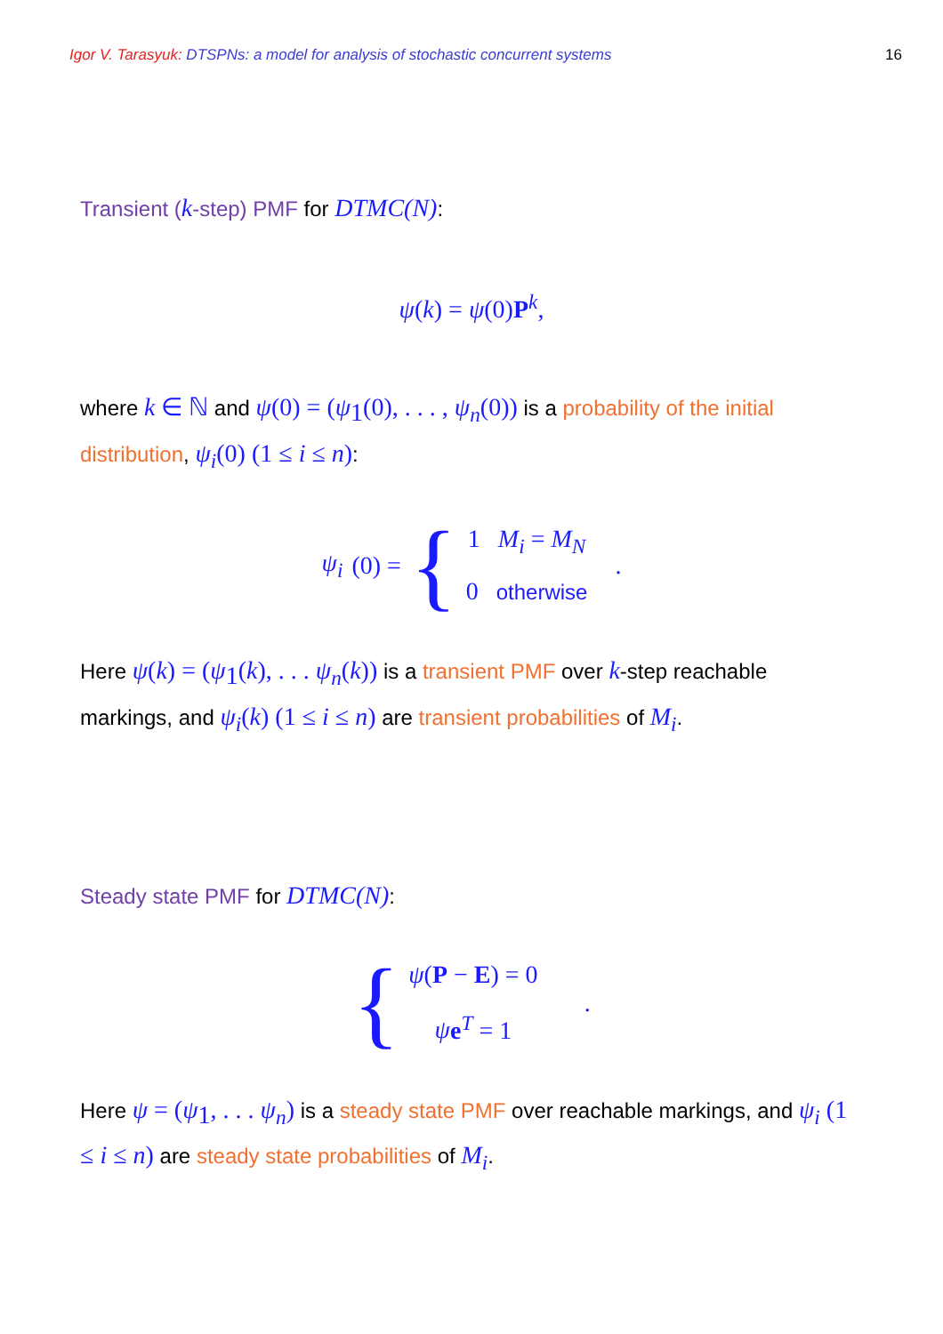Igor V. Tarasyuk: DTSPNs: a model for analysis of stochastic concurrent systems 16
Transient (k-step) PMF for DTMC(N):
ψ(k) = ψ(0)P<sup>k</sup>,
where k ∈ ℕ and ψ(0) = (ψ<sub>1</sub>(0), . . . , ψ<sub>n</sub>(0)) is a probability of the initial distribution, ψ<sub>i</sub>(0) (1 ≤ i ≤ n):
ψ<sub>i</sub> (0) = {
1 M<sub>i</sub> = M<sub>N</sub>
0 otherwise
.
Here ψ(k) = (ψ<sub>1</sub>(k), . . . ψ<sub>n</sub>(k)) is a transient PMF over k-step reachable markings, and ψ<sub>i</sub>(k) (1 ≤ i ≤ n) are transient probabilities of M<sub>i</sub>.
Steady state PMF for DTMC(N):
{
ψ(P − E) = 0
ψe<sup>T</sup> = 1
.
Here ψ = (ψ<sub>1</sub>, . . . ψ<sub>n</sub>) is a steady state PMF over reachable markings, and ψ<sub>i</sub> (1 ≤ i ≤ n) are steady state probabilities of M<sub>i</sub>.